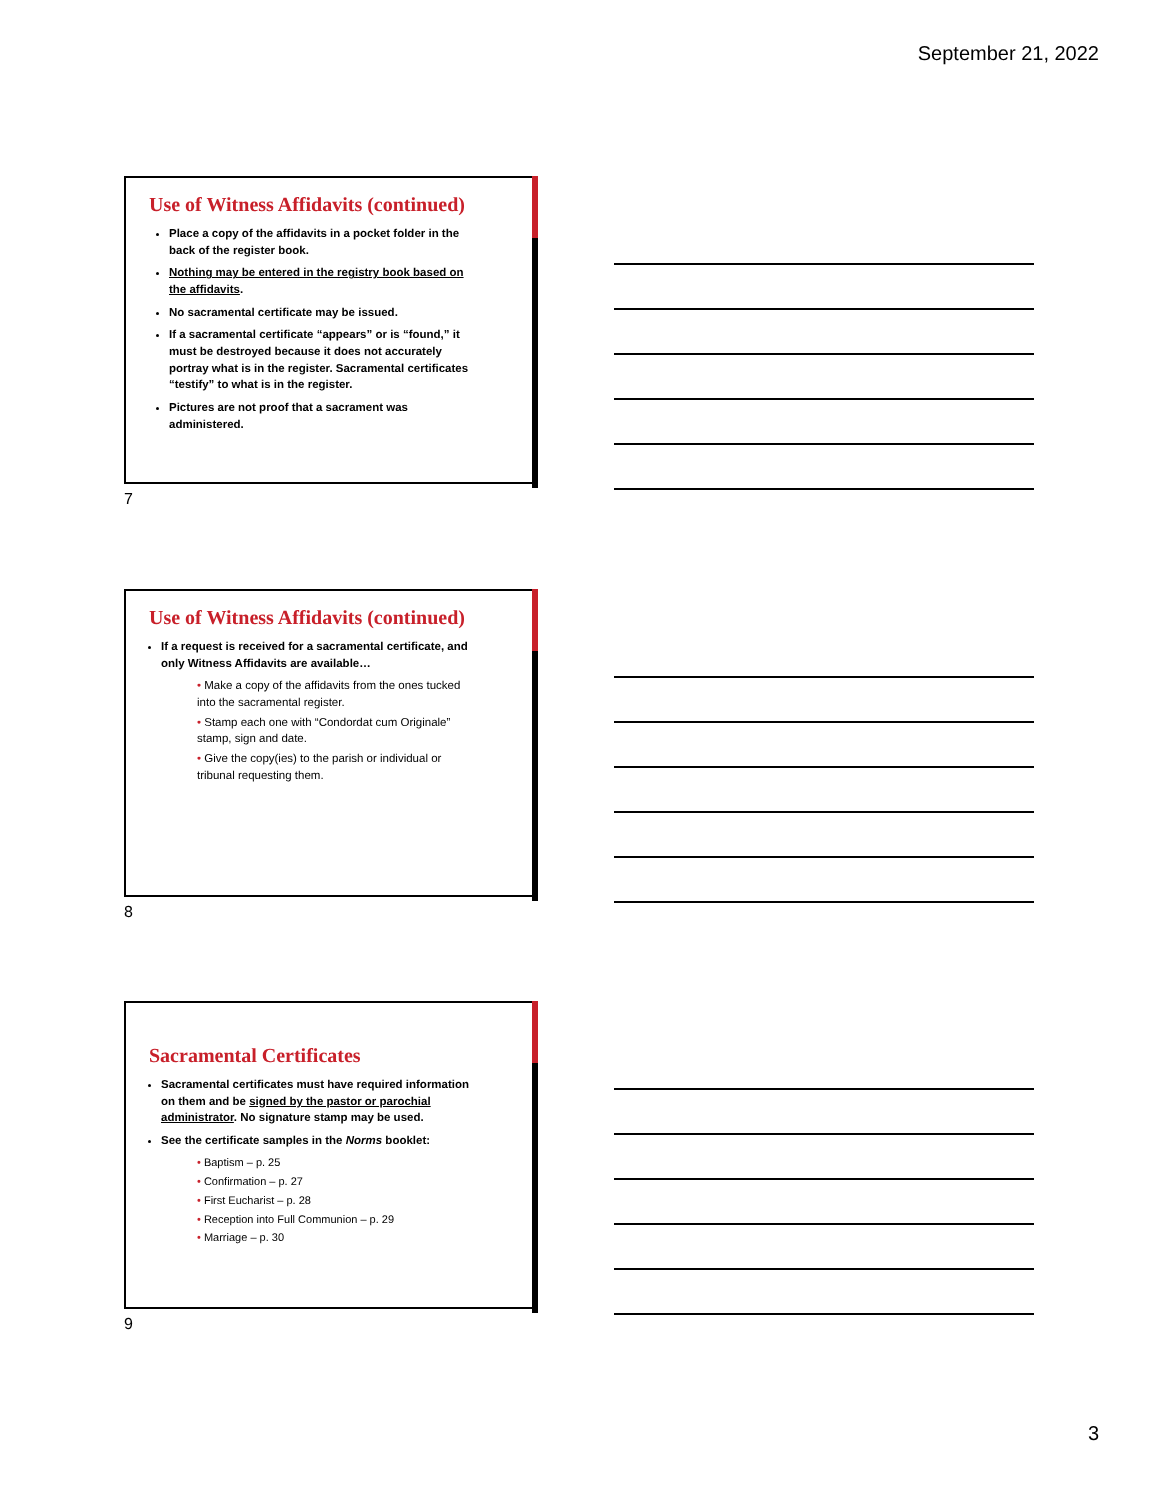September 21, 2022
Use of Witness Affidavits (continued)
Place a copy of the affidavits in a pocket folder in the back of the register book.
Nothing may be entered in the registry book based on the affidavits.
No sacramental certificate may be issued.
If a sacramental certificate “appears” or is “found,” it must be destroyed because it does not accurately portray what is in the register. Sacramental certificates “testify” to what is in the register.
Pictures are not proof that a sacrament was administered.
7
Use of Witness Affidavits (continued)
If a request is received for a sacramental certificate, and only Witness Affidavits are available…
• Make a copy of the affidavits from the ones tucked into the sacramental register.
• Stamp each one with “Condordat cum Originale” stamp, sign and date.
• Give the copy(ies) to the parish or individual or tribunal requesting them.
8
Sacramental Certificates
Sacramental certificates must have required information on them and be signed by the pastor or parochial administrator. No signature stamp may be used.
See the certificate samples in the Norms booklet:
• Baptism – p. 25
• Confirmation – p. 27
• First Eucharist – p. 28
• Reception into Full Communion – p. 29
• Marriage – p. 30
9
3